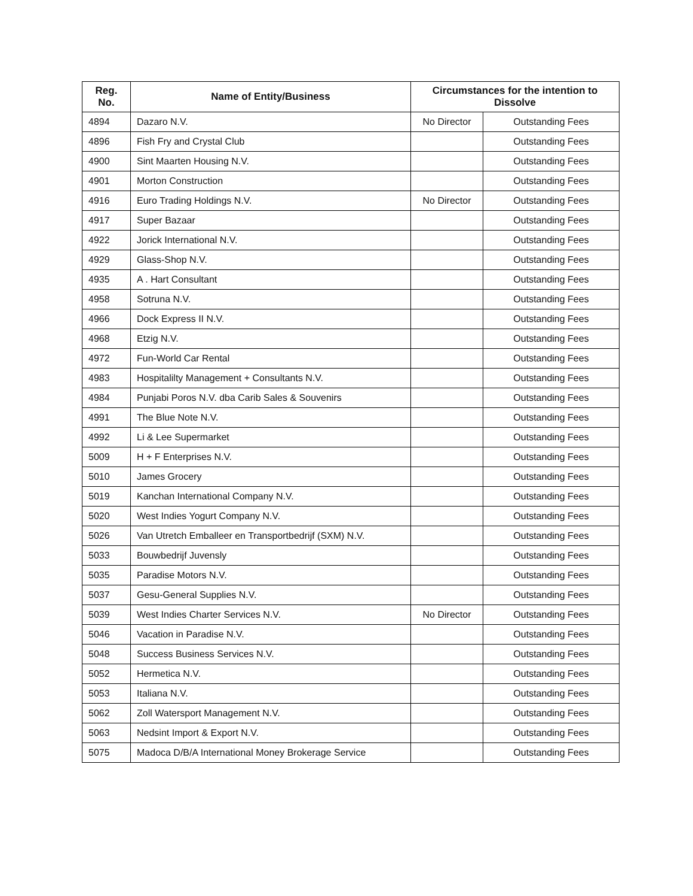| Reg. No. | Name of Entity/Business | Circumstances for the intention to Dissolve | |
| --- | --- | --- | --- |
| 4894 | Dazaro N.V. | No Director | Outstanding Fees |
| 4896 | Fish Fry and Crystal Club | | Outstanding Fees |
| 4900 | Sint Maarten Housing N.V. | | Outstanding Fees |
| 4901 | Morton Construction | | Outstanding Fees |
| 4916 | Euro Trading Holdings N.V. | No Director | Outstanding Fees |
| 4917 | Super Bazaar | | Outstanding Fees |
| 4922 | Jorick International N.V. | | Outstanding Fees |
| 4929 | Glass-Shop N.V. | | Outstanding Fees |
| 4935 | A . Hart Consultant | | Outstanding Fees |
| 4958 | Sotruna N.V. | | Outstanding Fees |
| 4966 | Dock Express II N.V. | | Outstanding Fees |
| 4968 | Etzig N.V. | | Outstanding Fees |
| 4972 | Fun-World Car Rental | | Outstanding Fees |
| 4983 | Hospitalilty Management + Consultants N.V. | | Outstanding Fees |
| 4984 | Punjabi Poros N.V. dba Carib Sales & Souvenirs | | Outstanding Fees |
| 4991 | The Blue Note N.V. | | Outstanding Fees |
| 4992 | Li & Lee Supermarket | | Outstanding Fees |
| 5009 | H + F Enterprises N.V. | | Outstanding Fees |
| 5010 | James Grocery | | Outstanding Fees |
| 5019 | Kanchan International Company N.V. | | Outstanding Fees |
| 5020 | West Indies Yogurt Company N.V. | | Outstanding Fees |
| 5026 | Van Utretch Emballeer en Transportbedrijf (SXM) N.V. | | Outstanding Fees |
| 5033 | Bouwbedrijf Juvensly | | Outstanding Fees |
| 5035 | Paradise Motors N.V. | | Outstanding Fees |
| 5037 | Gesu-General Supplies N.V. | | Outstanding Fees |
| 5039 | West Indies Charter Services N.V. | No Director | Outstanding Fees |
| 5046 | Vacation in Paradise N.V. | | Outstanding Fees |
| 5048 | Success Business Services N.V. | | Outstanding Fees |
| 5052 | Hermetica N.V. | | Outstanding Fees |
| 5053 | Italiana N.V. | | Outstanding Fees |
| 5062 | Zoll Watersport Management N.V. | | Outstanding Fees |
| 5063 | Nedsint Import & Export N.V. | | Outstanding Fees |
| 5075 | Madoca D/B/A International Money Brokerage Service | | Outstanding Fees |